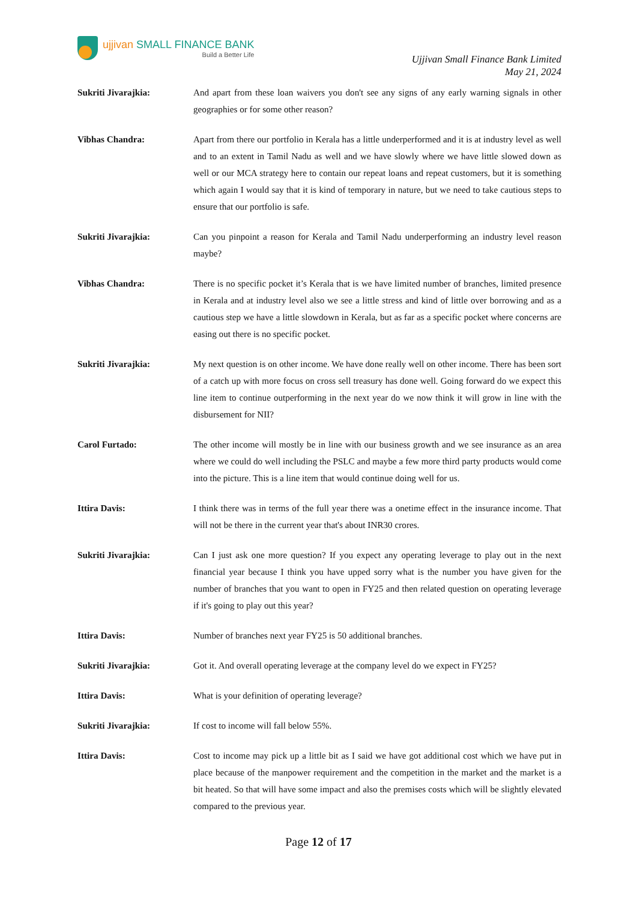ujjivan SMALL FINANCE BANK
Build a Better Life
Ujjivan Small Finance Bank Limited
May 21, 2024
Sukriti Jivarajkia: And apart from these loan waivers you don't see any signs of any early warning signals in other geographies or for some other reason?
Vibhas Chandra: Apart from there our portfolio in Kerala has a little underperformed and it is at industry level as well and to an extent in Tamil Nadu as well and we have slowly where we have little slowed down as well or our MCA strategy here to contain our repeat loans and repeat customers, but it is something which again I would say that it is kind of temporary in nature, but we need to take cautious steps to ensure that our portfolio is safe.
Sukriti Jivarajkia: Can you pinpoint a reason for Kerala and Tamil Nadu underperforming an industry level reason maybe?
Vibhas Chandra: There is no specific pocket it’s Kerala that is we have limited number of branches, limited presence in Kerala and at industry level also we see a little stress and kind of little over borrowing and as a cautious step we have a little slowdown in Kerala, but as far as a specific pocket where concerns are easing out there is no specific pocket.
Sukriti Jivarajkia: My next question is on other income. We have done really well on other income. There has been sort of a catch up with more focus on cross sell treasury has done well. Going forward do we expect this line item to continue outperforming in the next year do we now think it will grow in line with the disbursement for NII?
Carol Furtado: The other income will mostly be in line with our business growth and we see insurance as an area where we could do well including the PSLC and maybe a few more third party products would come into the picture. This is a line item that would continue doing well for us.
Ittira Davis: I think there was in terms of the full year there was a onetime effect in the insurance income. That will not be there in the current year that's about INR30 crores.
Sukriti Jivarajkia: Can I just ask one more question? If you expect any operating leverage to play out in the next financial year because I think you have upped sorry what is the number you have given for the number of branches that you want to open in FY25 and then related question on operating leverage if it's going to play out this year?
Ittira Davis: Number of branches next year FY25 is 50 additional branches.
Sukriti Jivarajkia: Got it. And overall operating leverage at the company level do we expect in FY25?
Ittira Davis: What is your definition of operating leverage?
Sukriti Jivarajkia: If cost to income will fall below 55%.
Ittira Davis: Cost to income may pick up a little bit as I said we have got additional cost which we have put in place because of the manpower requirement and the competition in the market and the market is a bit heated. So that will have some impact and also the premises costs which will be slightly elevated compared to the previous year.
Page 12 of 17